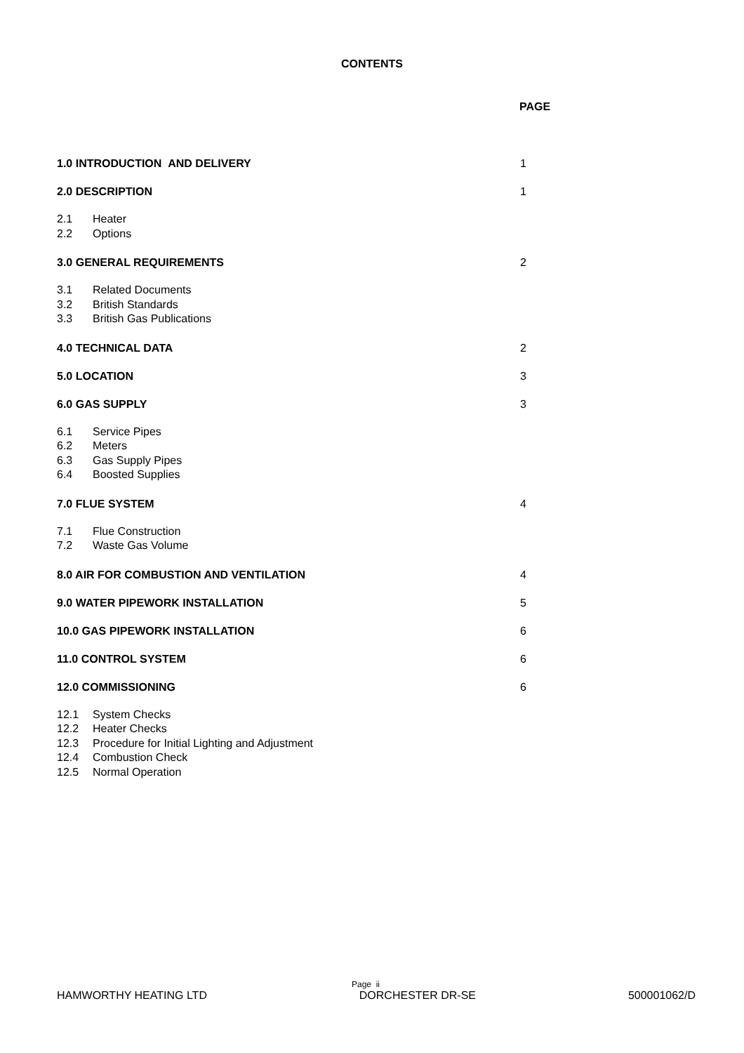CONTENTS
PAGE
1.0 INTRODUCTION AND DELIVERY 1
2.0 DESCRIPTION 1
2.1 Heater
2.2 Options
3.0 GENERAL REQUIREMENTS 2
3.1 Related Documents
3.2 British Standards
3.3 British Gas Publications
4.0 TECHNICAL DATA 2
5.0 LOCATION 3
6.0 GAS SUPPLY 3
6.1 Service Pipes
6.2 Meters
6.3 Gas Supply Pipes
6.4 Boosted Supplies
7.0 FLUE SYSTEM 4
7.1 Flue Construction
7.2 Waste Gas Volume
8.0 AIR FOR COMBUSTION AND VENTILATION 4
9.0 WATER PIPEWORK INSTALLATION 5
10.0 GAS PIPEWORK INSTALLATION 6
11.0 CONTROL SYSTEM 6
12.0 COMMISSIONING 6
12.1 System Checks
12.2 Heater Checks
12.3 Procedure for Initial Lighting and Adjustment
12.4 Combustion Check
12.5 Normal Operation
Page ii
HAMWORTHY HEATING LTD DORCHESTER DR-SE 500001062/D